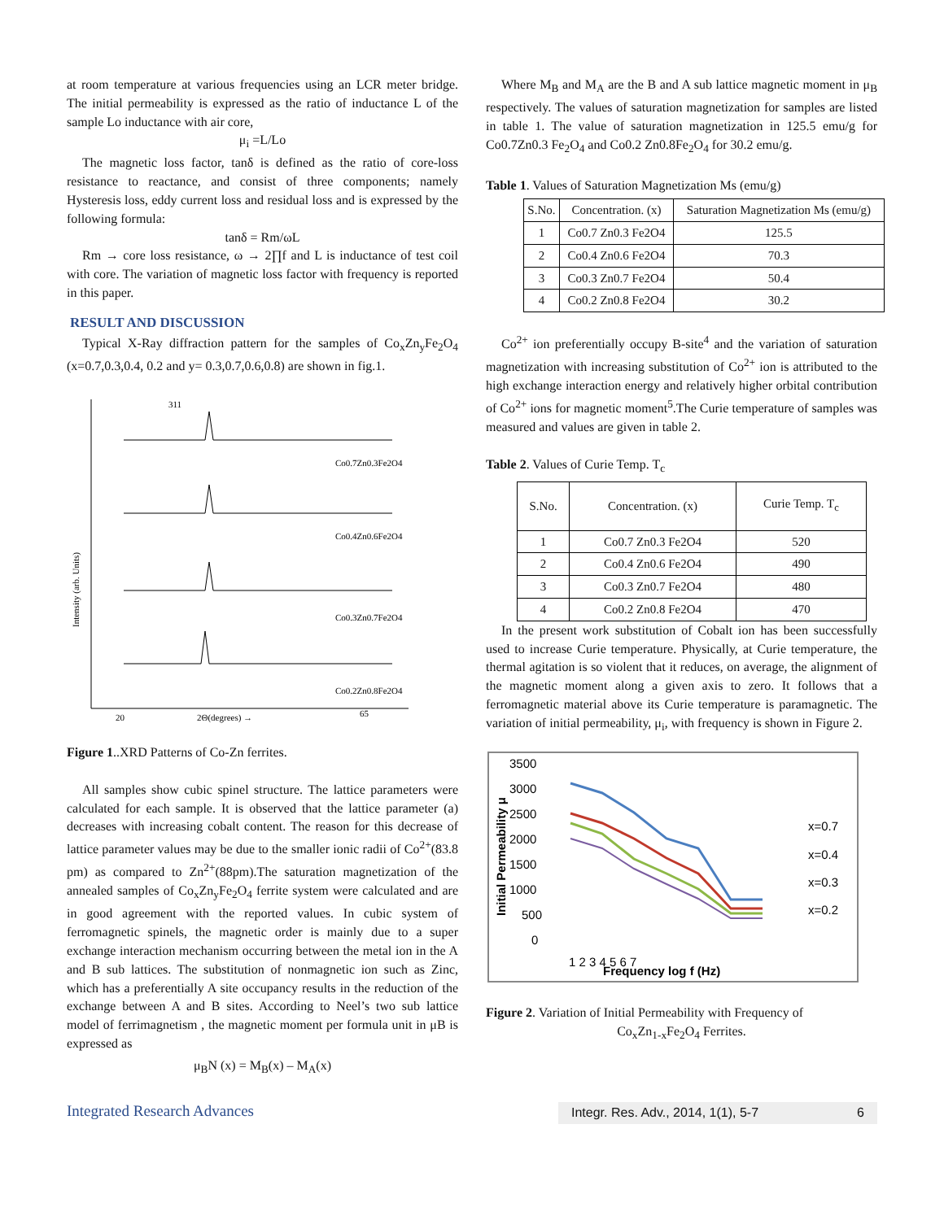at room temperature at various frequencies using an LCR meter bridge. The initial permeability is expressed as the ratio of inductance L of the sample Lo inductance with air core,
μ<sub>i</sub> =L/Lo
The magnetic loss factor, tanδ is defined as the ratio of core-loss resistance to reactance, and consist of three components; namely Hysteresis loss, eddy current loss and residual loss and is expressed by the following formula:
tanδ = Rm/ωL
Rm → core loss resistance, ω → 2∏f and L is inductance of test coil with core. The variation of magnetic loss factor with frequency is reported in this paper.
RESULT AND DISCUSSION
Typical X-Ray diffraction pattern for the samples of Co<sub>x</sub>Zn<sub>y</sub>Fe<sub>2</sub>O<sub>4</sub> (x=0.7,0.3,0.4, 0.2 and y= 0.3,0.7,0.6,0.8) are shown in fig.1.
311
Co0.7Zn0.3Fe2O4
Co0.4Zn0.6Fe2O4
Co0.3Zn0.7Fe2O4
Co0.2Zn0.8Fe2O4
20
2Θ(degrees) →
65
Intensity (arb. Units)
Figure 1..XRD Patterns of Co-Zn ferrites.
All samples show cubic spinel structure. The lattice parameters were calculated for each sample. It is observed that the lattice parameter (a) decreases with increasing cobalt content. The reason for this decrease of lattice parameter values may be due to the smaller ionic radii of Co<sup>2+</sup>(83.8 pm) as compared to Zn<sup>2+</sup>(88pm).The saturation magnetization of the annealed samples of Co<sub>x</sub>Zn<sub>y</sub>Fe<sub>2</sub>O<sub>4</sub> ferrite system were calculated and are in good agreement with the reported values. In cubic system of ferromagnetic spinels, the magnetic order is mainly due to a super exchange interaction mechanism occurring between the metal ion in the A and B sub lattices. The substitution of nonmagnetic ion such as Zinc, which has a preferentially A site occupancy results in the reduction of the exchange between A and B sites. According to Neel’s two sub lattice model of ferrimagnetism , the magnetic moment per formula unit in μB is expressed as
μ<sub>B</sub>N (x) = M<sub>B</sub>(x) – M<sub>A</sub>(x)
Where M<sub>B</sub> and M<sub>A</sub> are the B and A sub lattice magnetic moment in μ<sub>B</sub> respectively. The values of saturation magnetization for samples are listed in table 1. The value of saturation magnetization in 125.5 emu/g for Co0.7Zn0.3 Fe<sub>2</sub>O<sub>4</sub> and Co0.2 Zn0.8Fe<sub>2</sub>O<sub>4</sub> for 30.2 emu/g.
Table 1. Values of Saturation Magnetization Ms (emu/g)
| S.No. | Concentration. (x) | Saturation Magnetization Ms (emu/g) |
| 1 | Co0.7 Zn0.3 Fe2O4 | 125.5 |
| 2 | Co0.4 Zn0.6 Fe2O4 | 70.3 |
| 3 | Co0.3 Zn0.7 Fe2O4 | 50.4 |
| 4 | Co0.2 Zn0.8 Fe2O4 | 30.2 |
Co<sup>2+</sup> ion preferentially occupy B-site<sup>4</sup> and the variation of saturation magnetization with increasing substitution of Co<sup>2+</sup> ion is attributed to the high exchange interaction energy and relatively higher orbital contribution of Co<sup>2+</sup> ions for magnetic moment<sup>5</sup>.The Curie temperature of samples was measured and values are given in table 2.
Table 2. Values of Curie Temp. T<sub>c</sub>
| S.No. | Concentration. (x) | Curie Temp. T<sub>c</sub> |
| 1 | Co0.7 Zn0.3 Fe2O4 | 520 |
| 2 | Co0.4 Zn0.6 Fe2O4 | 490 |
| 3 | Co0.3 Zn0.7 Fe2O4 | 480 |
| 4 | Co0.2 Zn0.8 Fe2O4 | 470 |
In the present work substitution of Cobalt ion has been successfully used to increase Curie temperature. Physically, at Curie temperature, the thermal agitation is so violent that it reduces, on average, the alignment of the magnetic moment along a given axis to zero. It follows that a ferromagnetic material above its Curie temperature is paramagnetic. The variation of initial permeability, μ<sub>i</sub>, with frequency is shown in Figure 2.
3500
3000
2500
2000
1500
1000
500
0
1 2 3 4 5 6 7
Frequency log f (Hz)
Initial Permeability μ
x=0.7
x=0.4
x=0.3
x=0.2
Figure 2. Variation of Initial Permeability with Frequency of
Co<sub>x</sub>Zn<sub>1-x</sub>Fe<sub>2</sub>O<sub>4</sub> Ferrites.
Integrated Research Advances Integr. Res. Adv., 2014, 1(1), 5-7 6